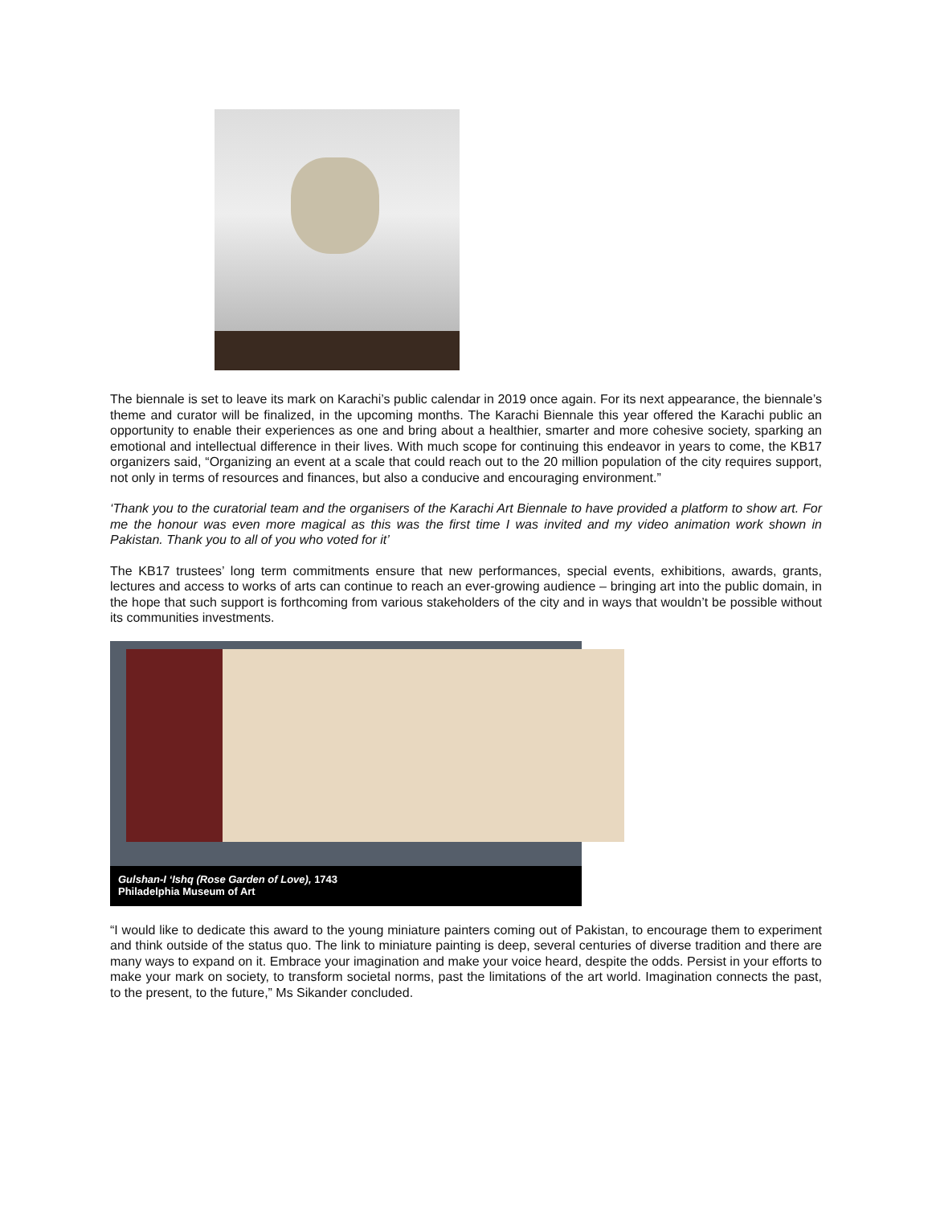The biennale is set to leave its mark on Karachi’s public calendar in 2019 once again. For its next appearance, the biennale’s theme and curator will be finalized, in the upcoming months. The Karachi Biennale this year offered the Karachi public an opportunity to enable their experiences as one and bring about a healthier, smarter and more cohesive society, sparking an emotional and intellectual difference in their lives. With much scope for continuing this endeavor in years to come, the KB17 organizers said, “Organizing an event at a scale that could reach out to the 20 million population of the city requires support, not only in terms of resources and finances, but also a conducive and encouraging environment.”
‘Thank you to the curatorial team and the organisers of the Karachi Art Biennale to have provided a platform to show art. For me the honour was even more magical as this was the first time I was invited and my video animation work shown in Pakistan. Thank you to all of you who voted for it’
The KB17 trustees’ long term commitments ensure that new performances, special events, exhibitions, awards, grants, lectures and access to works of arts can continue to reach an ever-growing audience – bringing art into the public domain, in the hope that such support is forthcoming from various stakeholders of the city and in ways that wouldn’t be possible without its communities investments.
Gulshan-I ‘Ishq (Rose Garden of Love), 1743
Philadelphia Museum of Art
“I would like to dedicate this award to the young miniature painters coming out of Pakistan, to encourage them to experiment and think outside of the status quo. The link to miniature painting is deep, several centuries of diverse tradition and there are many ways to expand on it. Embrace your imagination and make your voice heard, despite the odds. Persist in your efforts to make your mark on society, to transform societal norms, past the limitations of the art world. Imagination connects the past, to the present, to the future,” Ms Sikander concluded.